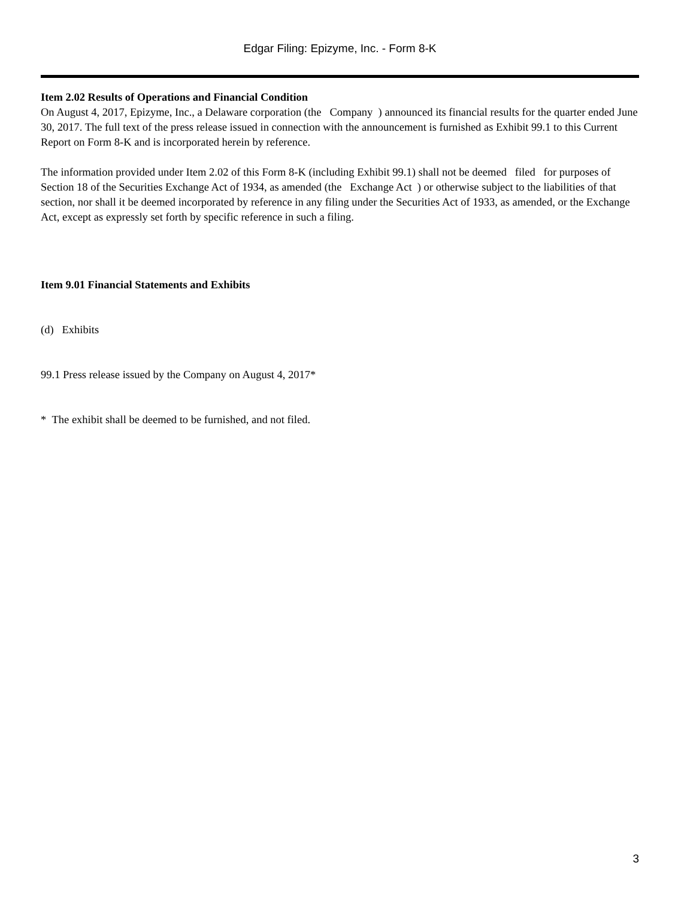Edgar Filing: Epizyme, Inc. - Form 8-K
Item 2.02 Results of Operations and Financial Condition
On August 4, 2017, Epizyme, Inc., a Delaware corporation (the Company ) announced its financial results for the quarter ended June 30, 2017. The full text of the press release issued in connection with the announcement is furnished as Exhibit 99.1 to this Current Report on Form 8-K and is incorporated herein by reference.
The information provided under Item 2.02 of this Form 8-K (including Exhibit 99.1) shall not be deemed filed for purposes of Section 18 of the Securities Exchange Act of 1934, as amended (the Exchange Act ) or otherwise subject to the liabilities of that section, nor shall it be deemed incorporated by reference in any filing under the Securities Act of 1933, as amended, or the Exchange Act, except as expressly set forth by specific reference in such a filing.
Item 9.01 Financial Statements and Exhibits
(d) Exhibits
99.1 Press release issued by the Company on August 4, 2017*
* The exhibit shall be deemed to be furnished, and not filed.
3